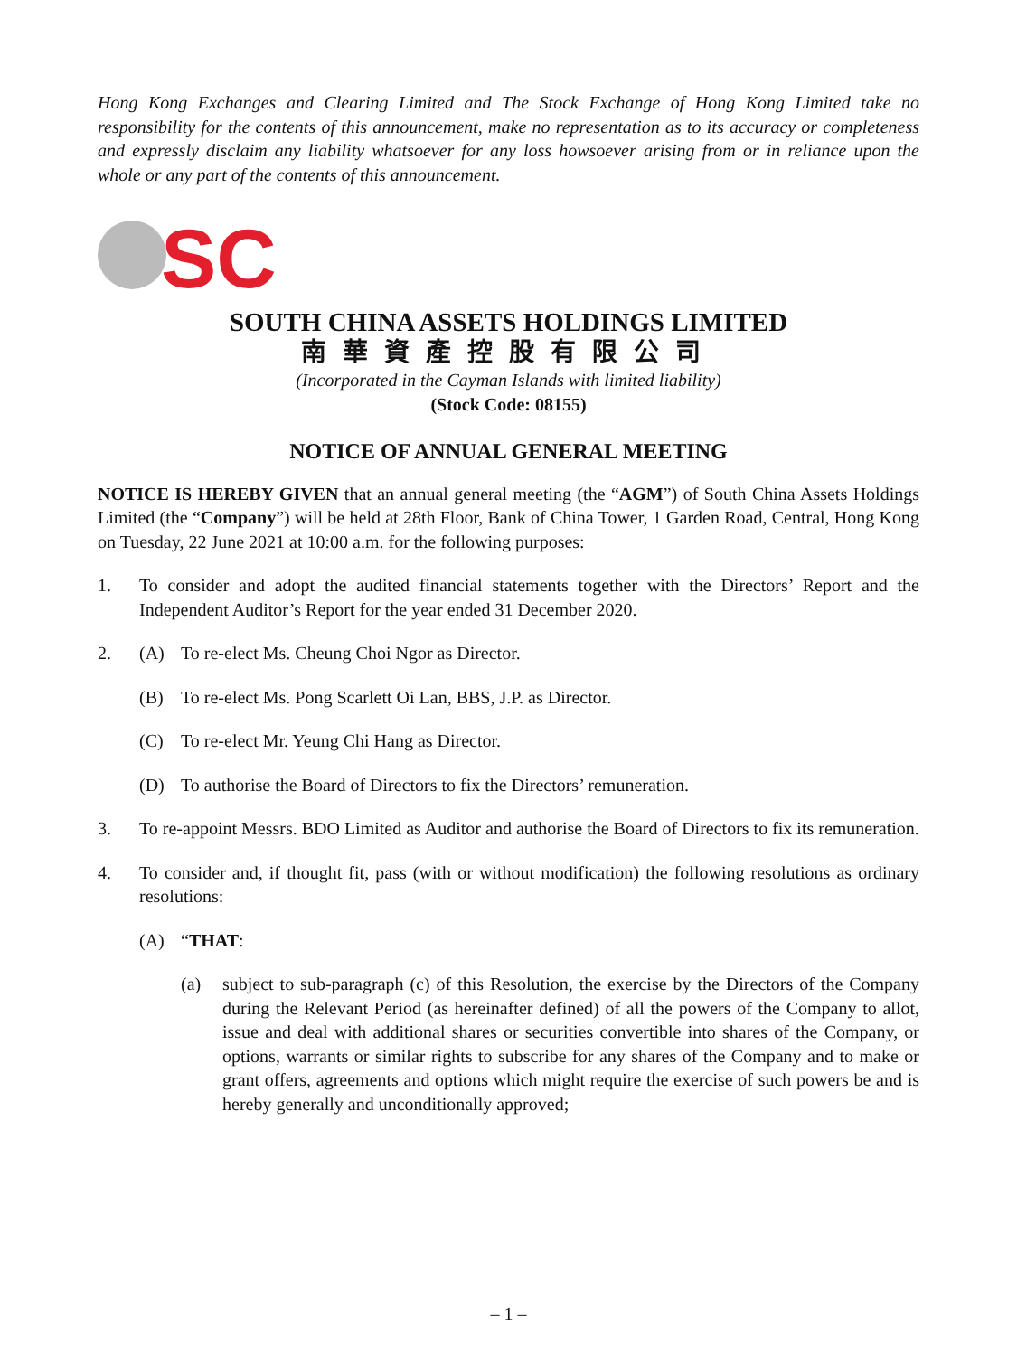Hong Kong Exchanges and Clearing Limited and The Stock Exchange of Hong Kong Limited take no responsibility for the contents of this announcement, make no representation as to its accuracy or completeness and expressly disclaim any liability whatsoever for any loss howsoever arising from or in reliance upon the whole or any part of the contents of this announcement.
SC
SOUTH CHINA ASSETS HOLDINGS LIMITED
南華資產控股有限公司
(Incorporated in the Cayman Islands with limited liability)
(Stock Code: 08155)
NOTICE OF ANNUAL GENERAL MEETING
NOTICE IS HEREBY GIVEN that an annual general meeting (the “AGM”) of South China Assets Holdings Limited (the “Company”) will be held at 28th Floor, Bank of China Tower, 1 Garden Road, Central, Hong Kong on Tuesday, 22 June 2021 at 10:00 a.m. for the following purposes:
1. To consider and adopt the audited financial statements together with the Directors’ Report and the Independent Auditor’s Report for the year ended 31 December 2020.
2. (A) To re-elect Ms. Cheung Choi Ngor as Director.
(B) To re-elect Ms. Pong Scarlett Oi Lan, BBS, J.P. as Director.
(C) To re-elect Mr. Yeung Chi Hang as Director.
(D) To authorise the Board of Directors to fix the Directors’ remuneration.
3. To re-appoint Messrs. BDO Limited as Auditor and authorise the Board of Directors to fix its remuneration.
4. To consider and, if thought fit, pass (with or without modification) the following resolutions as ordinary resolutions:
(A) “THAT:
(a) subject to sub-paragraph (c) of this Resolution, the exercise by the Directors of the Company during the Relevant Period (as hereinafter defined) of all the powers of the Company to allot, issue and deal with additional shares or securities convertible into shares of the Company, or options, warrants or similar rights to subscribe for any shares of the Company and to make or grant offers, agreements and options which might require the exercise of such powers be and is hereby generally and unconditionally approved;
– 1 –